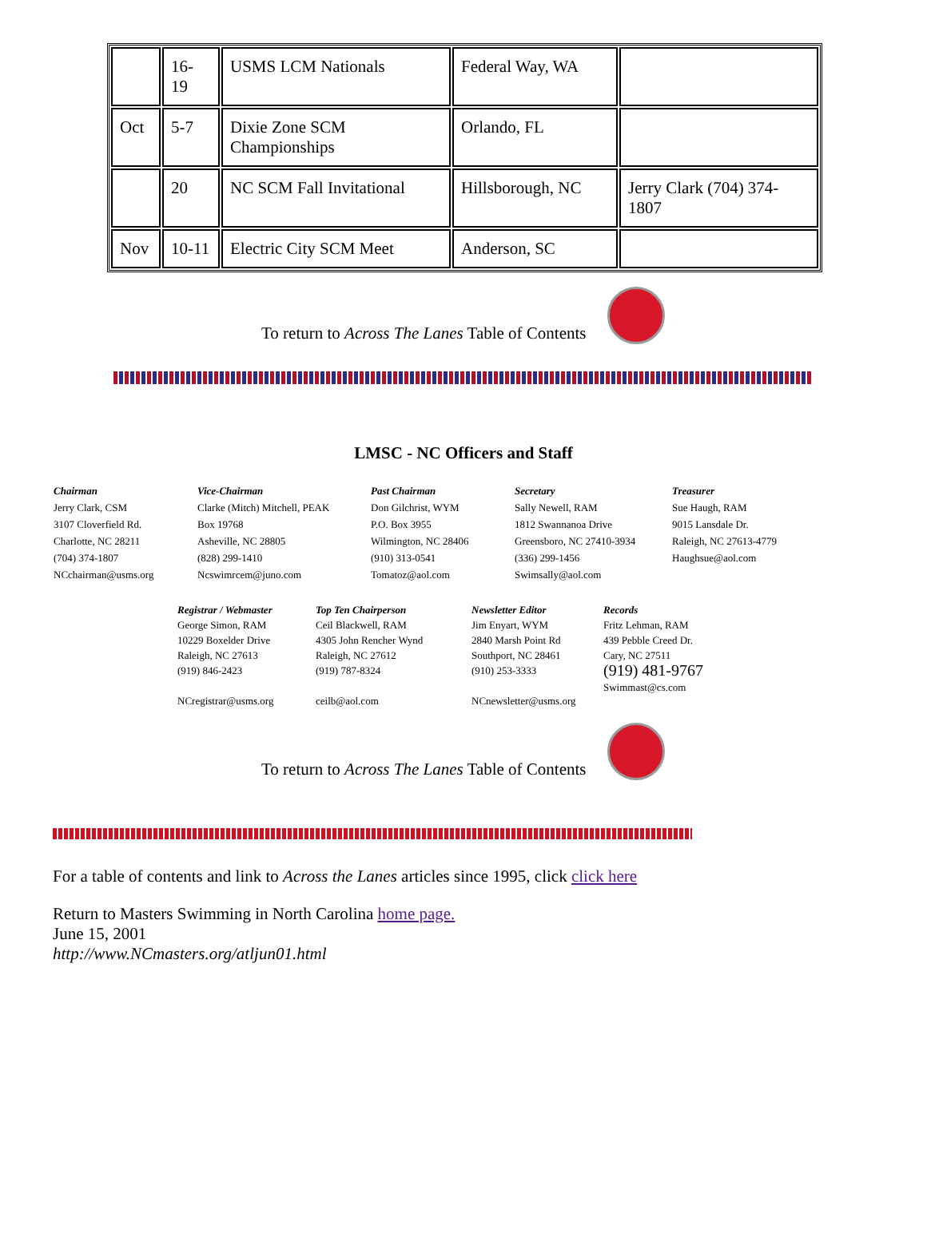| | 16- 19 | USMS LCM Nationals | Federal Way, WA | |
| Oct | 5-7 | Dixie Zone SCM Championships | Orlando, FL | |
| | 20 | NC SCM Fall Invitational | Hillsborough, NC | Jerry Clark (704) 374-1807 |
| Nov | 10-11 | Electric City SCM Meet | Anderson, SC | |
To return to Across The Lanes Table of Contents
LMSC - NC Officers and Staff
Chairman
Jerry Clark, CSM
3107 Cloverfield Rd.
Charlotte, NC 28211
(704) 374-1807
NCchairman@usms.org
Vice-Chairman
Clarke (Mitch) Mitchell, PEAK
Box 19768
Asheville, NC 28805
(828) 299-1410
Ncswimrcem@juno.com
Past Chairman
Don Gilchrist, WYM
P.O. Box 3955
Wilmington, NC 28406
(910) 313-0541
Tomatoz@aol.com
Secretary
Sally Newell, RAM
1812 Swannanoa Drive
Greensboro, NC 27410-3934
(336) 299-1456
Swimsally@aol.com
Treasurer
Sue Haugh, RAM
9015 Lansdale Dr.
Raleigh, NC 27613-4779
Haughsue@aol.com
Registrar / Webmaster
George Simon, RAM
10229 Boxelder Drive
Raleigh, NC 27613
(919) 846-2423
NCregistrar@usms.org
Top Ten Chairperson
Ceil Blackwell, RAM
4305 John Rencher Wynd
Raleigh, NC 27612
(919) 787-8324
ceilb@aol.com
Newsletter Editor
Jim Enyart, WYM
2840 Marsh Point Rd
Southport, NC 28461
(910) 253-3333
NCnewsletter@usms.org
Records
Fritz Lehman, RAM
439 Pebble Creed Dr.
Cary, NC 27511
(919) 481-9767
Swimmast@cs.com
To return to Across The Lanes Table of Contents
For a table of contents and link to Across the Lanes articles since 1995, click click here
Return to Masters Swimming in North Carolina home page.
June 15, 2001
http://www.NCmasters.org/atljun01.html